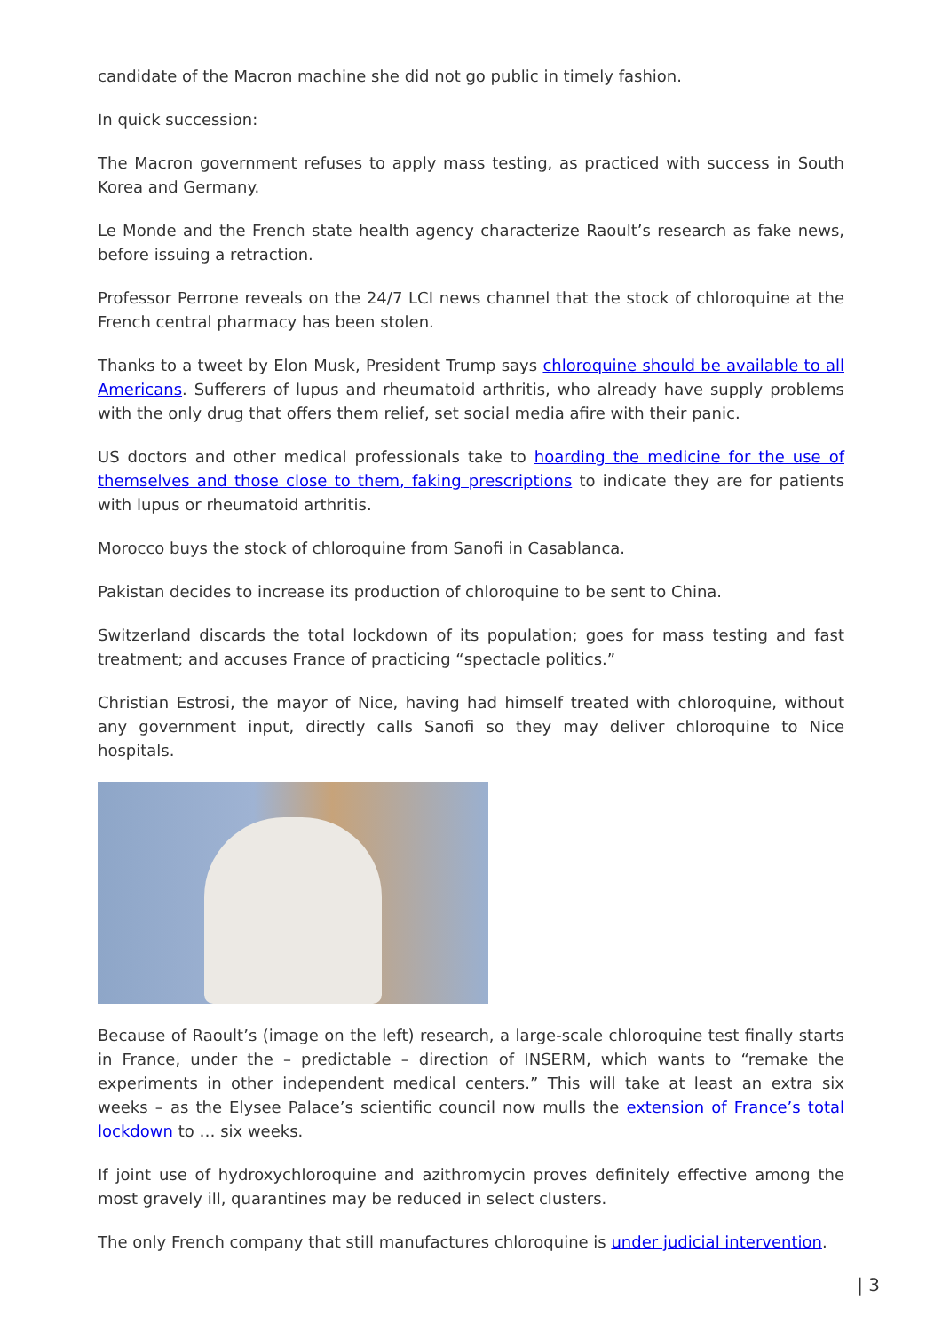candidate of the Macron machine she did not go public in timely fashion.
In quick succession:
The Macron government refuses to apply mass testing, as practiced with success in South Korea and Germany.
Le Monde and the French state health agency characterize Raoult’s research as fake news, before issuing a retraction.
Professor Perrone reveals on the 24/7 LCI news channel that the stock of chloroquine at the French central pharmacy has been stolen.
Thanks to a tweet by Elon Musk, President Trump says chloroquine should be available to all Americans. Sufferers of lupus and rheumatoid arthritis, who already have supply problems with the only drug that offers them relief, set social media afire with their panic.
US doctors and other medical professionals take to hoarding the medicine for the use of themselves and those close to them, faking prescriptions to indicate they are for patients with lupus or rheumatoid arthritis.
Morocco buys the stock of chloroquine from Sanofi in Casablanca.
Pakistan decides to increase its production of chloroquine to be sent to China.
Switzerland discards the total lockdown of its population; goes for mass testing and fast treatment; and accuses France of practicing “spectacle politics.”
Christian Estrosi, the mayor of Nice, having had himself treated with chloroquine, without any government input, directly calls Sanofi so they may deliver chloroquine to Nice hospitals.
Because of Raoult’s (image on the left) research, a large-scale chloroquine test finally starts in France, under the – predictable – direction of INSERM, which wants to “remake the experiments in other independent medical centers.” This will take at least an extra six weeks – as the Elysee Palace’s scientific council now mulls the extension of France’s total lockdown to … six weeks.
If joint use of hydroxychloroquine and azithromycin proves definitely effective among the most gravely ill, quarantines may be reduced in select clusters.
The only French company that still manufactures chloroquine is under judicial intervention.
| 3